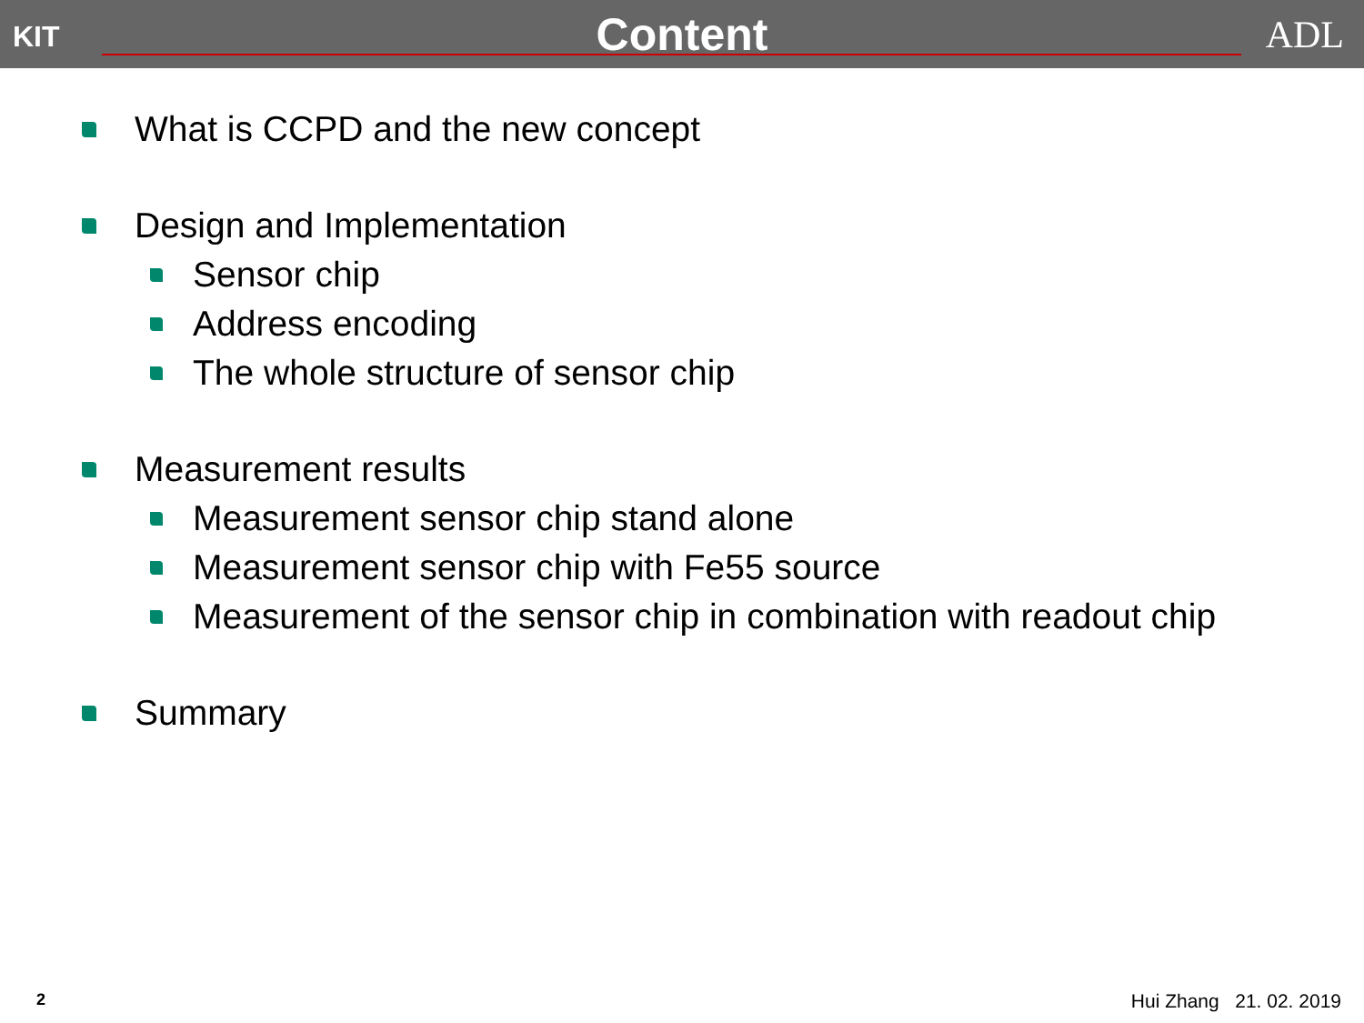KIT
Content
ADL
What is CCPD and the new concept
Design and Implementation
Sensor chip
Address encoding
The whole structure of sensor chip
Measurement results
Measurement sensor chip stand alone
Measurement sensor chip with Fe55 source
Measurement of the sensor chip in combination with readout chip
Summary
2 Hui Zhang 21. 02. 2019